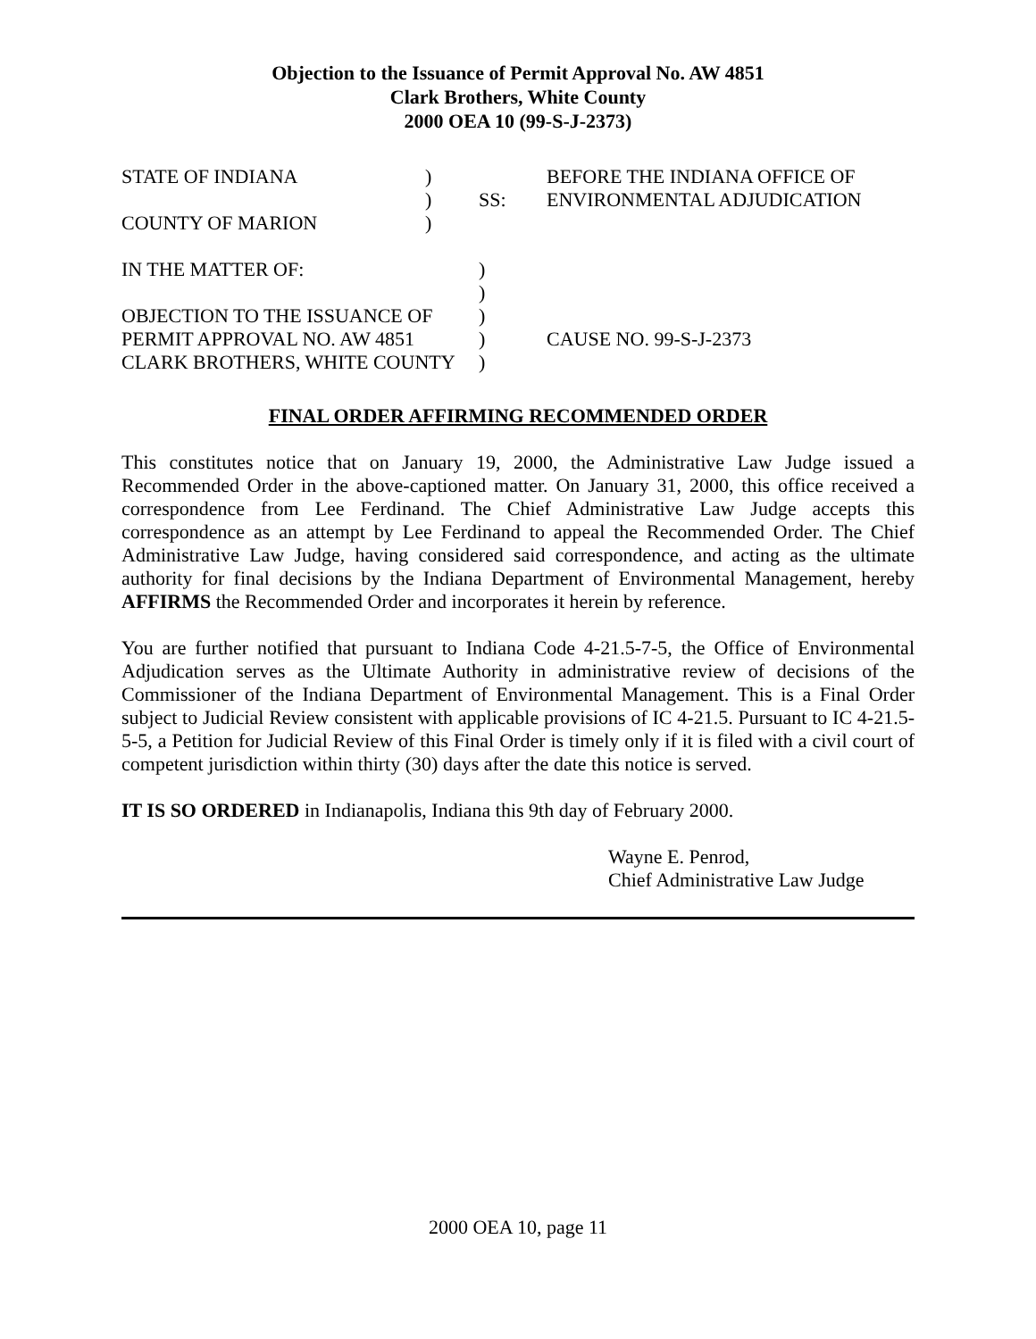Objection to the Issuance of Permit Approval No. AW 4851
Clark Brothers, White County
2000 OEA 10 (99-S-J-2373)
| STATE OF INDIANA | ) | | BEFORE THE INDIANA OFFICE OF |
| | ) | SS: | ENVIRONMENTAL ADJUDICATION |
| COUNTY OF MARION | ) | | |
| IN THE MATTER OF: | | ) | |
| | | ) | |
| OBJECTION TO THE ISSUANCE OF | | ) | |
| PERMIT APPROVAL NO. AW 4851 | | ) | CAUSE NO. 99-S-J-2373 |
| CLARK BROTHERS, WHITE COUNTY | | ) | |
FINAL ORDER AFFIRMING RECOMMENDED ORDER
This constitutes notice that on January 19, 2000, the Administrative Law Judge issued a Recommended Order in the above-captioned matter. On January 31, 2000, this office received a correspondence from Lee Ferdinand. The Chief Administrative Law Judge accepts this correspondence as an attempt by Lee Ferdinand to appeal the Recommended Order. The Chief Administrative Law Judge, having considered said correspondence, and acting as the ultimate authority for final decisions by the Indiana Department of Environmental Management, hereby AFFIRMS the Recommended Order and incorporates it herein by reference.
You are further notified that pursuant to Indiana Code 4-21.5-7-5, the Office of Environmental Adjudication serves as the Ultimate Authority in administrative review of decisions of the Commissioner of the Indiana Department of Environmental Management. This is a Final Order subject to Judicial Review consistent with applicable provisions of IC 4-21.5. Pursuant to IC 4-21.5-5-5, a Petition for Judicial Review of this Final Order is timely only if it is filed with a civil court of competent jurisdiction within thirty (30) days after the date this notice is served.
IT IS SO ORDERED in Indianapolis, Indiana this 9th day of February 2000.
Wayne E. Penrod,
Chief Administrative Law Judge
2000 OEA 10, page 11